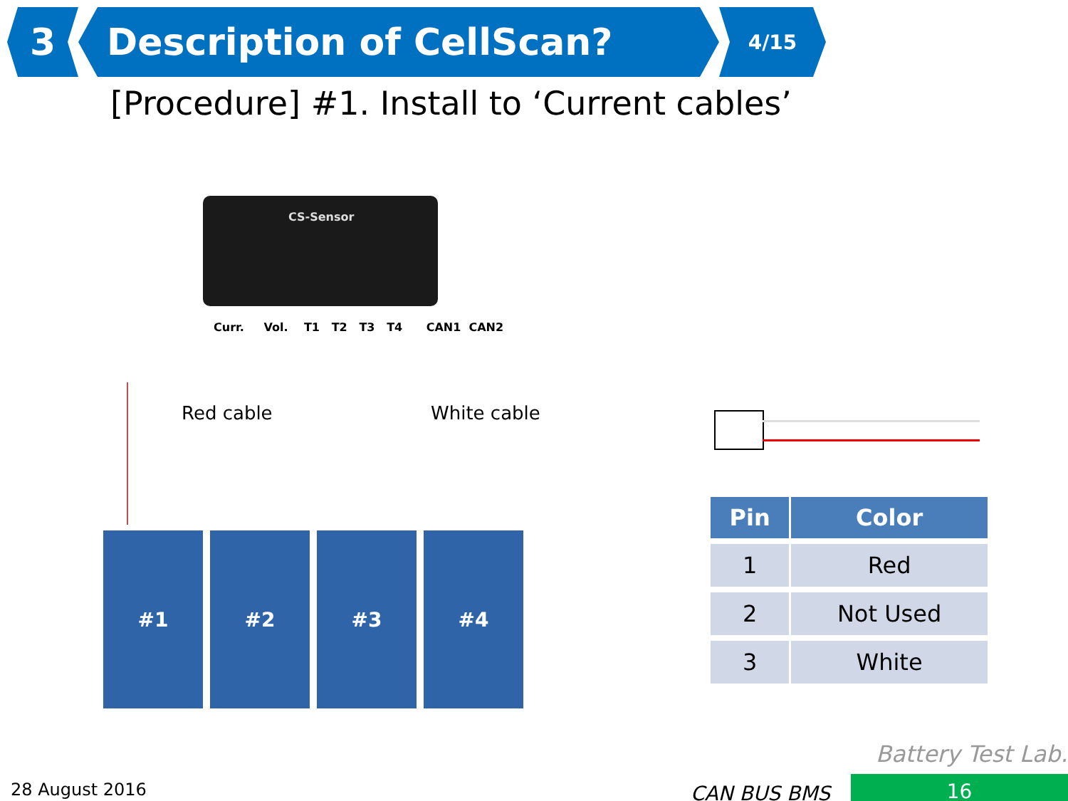3 Description of CellScan?
4/15
[Procedure] #1. Install to ‘Current cables’
CS-Sensor
Curr. Vol. T1 T2 T3 T4 CAN1 CAN2
Red cable White cable
#1 #2 #3 #4
| Pin | Color |
| --- | --- |
| 1 | Red |
| 2 | Not Used |
| 3 | White |
Battery Test Lab.
28 August 2016 CAN BUS BMS 16